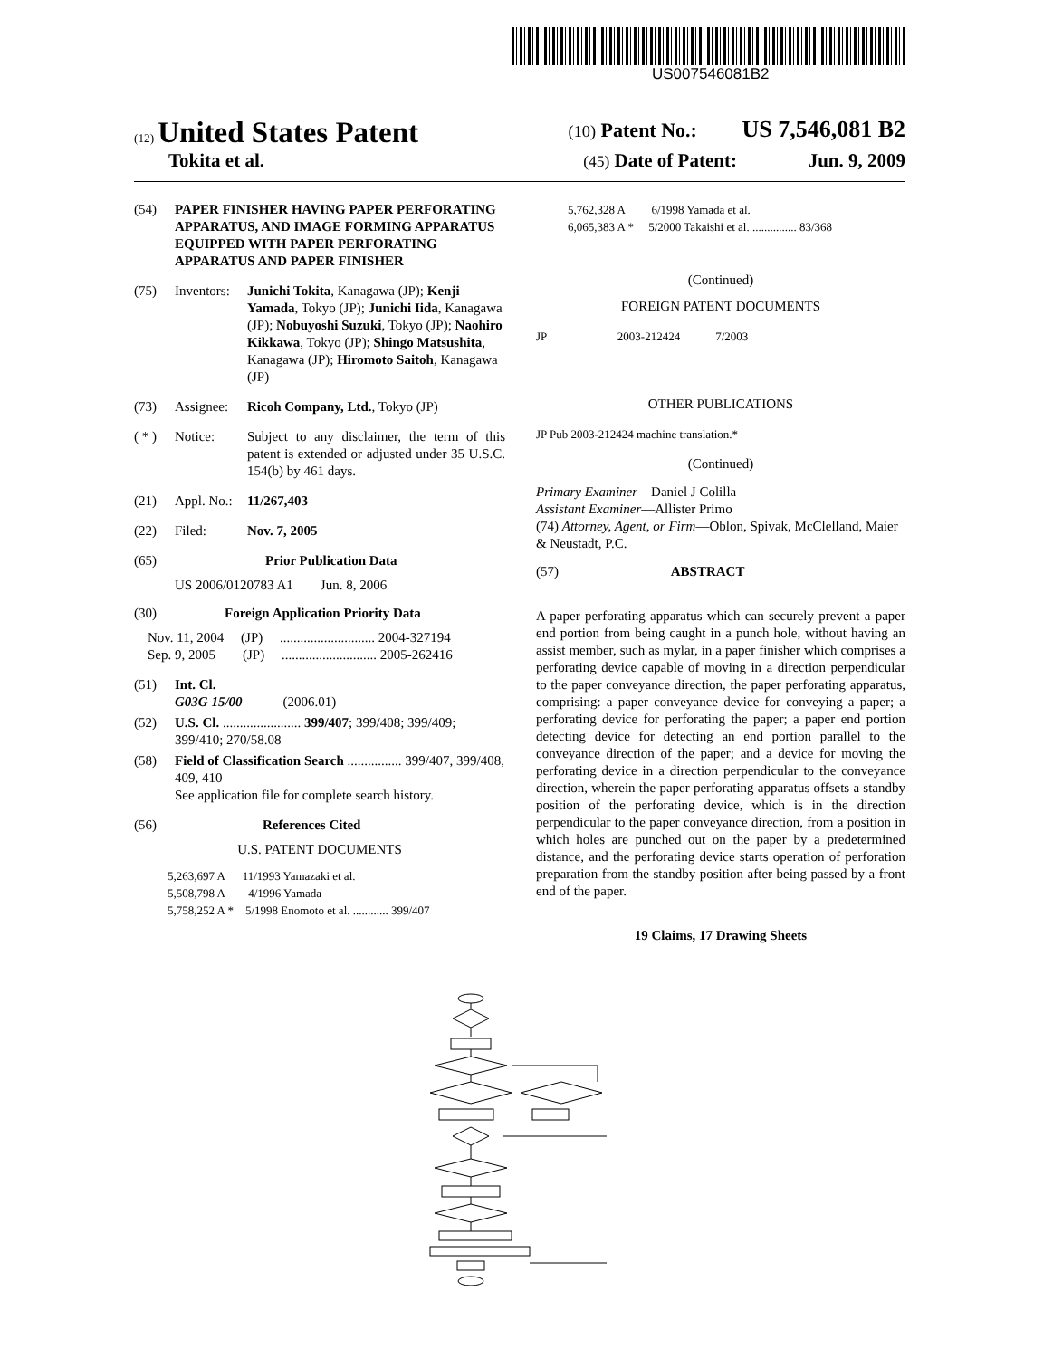US007546081B2
(12) United States Patent (10) Patent No.: US 7,546,081 B2
Tokita et al. (45) Date of Patent: Jun. 9, 2009
(54) PAPER FINISHER HAVING PAPER PERFORATING APPARATUS, AND IMAGE FORMING APPARATUS EQUIPPED WITH PAPER PERFORATING APPARATUS AND PAPER FINISHER
(75) Inventors: Junichi Tokita, Kanagawa (JP); Kenji Yamada, Tokyo (JP); Junichi Iida, Kanagawa (JP); Nobuyoshi Suzuki, Tokyo (JP); Naohiro Kikkawa, Tokyo (JP); Shingo Matsushita, Kanagawa (JP); Hiromoto Saitoh, Kanagawa (JP)
(73) Assignee: Ricoh Company, Ltd., Tokyo (JP)
( * ) Notice: Subject to any disclaimer, the term of this patent is extended or adjusted under 35 U.S.C. 154(b) by 461 days.
(21) Appl. No.: 11/267,403
(22) Filed: Nov. 7, 2005
(65) Prior Publication Data
US 2006/0120783 A1 Jun. 8, 2006
(30) Foreign Application Priority Data
Nov. 11, 2004 (JP) ............................ 2004-327194
Sep. 9, 2005 (JP) ............................ 2005-262416
(51) Int. Cl.
G03G 15/00 (2006.01)
(52) U.S. Cl. ....................... 399/407; 399/408; 399/409; 399/410; 270/58.08
(58) Field of Classification Search ................ 399/407, 399/408, 409, 410
See application file for complete search history.
(56) References Cited
U.S. PATENT DOCUMENTS
5,263,697 A 11/1993 Yamazaki et al.
5,508,798 A 4/1996 Yamada
5,758,252 A * 5/1998 Enomoto et al. ............ 399/407
5,762,328 A 6/1998 Yamada et al.
6,065,383 A * 5/2000 Takaishi et al. ............... 83/368
(Continued)
FOREIGN PATENT DOCUMENTS
JP 2003-212424 7/2003
OTHER PUBLICATIONS
JP Pub 2003-212424 machine translation.*
(Continued)
Primary Examiner—Daniel J Colilla
Assistant Examiner—Allister Primo
(74) Attorney, Agent, or Firm—Oblon, Spivak, McClelland, Maier & Neustadt, P.C.
(57) ABSTRACT
A paper perforating apparatus which can securely prevent a paper end portion from being caught in a punch hole, without having an assist member, such as mylar, in a paper finisher which comprises a perforating device capable of moving in a direction perpendicular to the paper conveyance direction, the paper perforating apparatus, comprising: a paper conveyance device for conveying a paper; a perforating device for perforating the paper; a paper end portion detecting device for detecting an end portion parallel to the conveyance direction of the paper; and a device for moving the perforating device in a direction perpendicular to the conveyance direction, wherein the paper perforating apparatus offsets a standby position of the perforating device, which is in the direction perpendicular to the paper conveyance direction, from a position in which holes are punched out on the paper by a predetermined distance, and the perforating device starts operation of perforation preparation from the standby position after being passed by a front end of the paper.
19 Claims, 17 Drawing Sheets